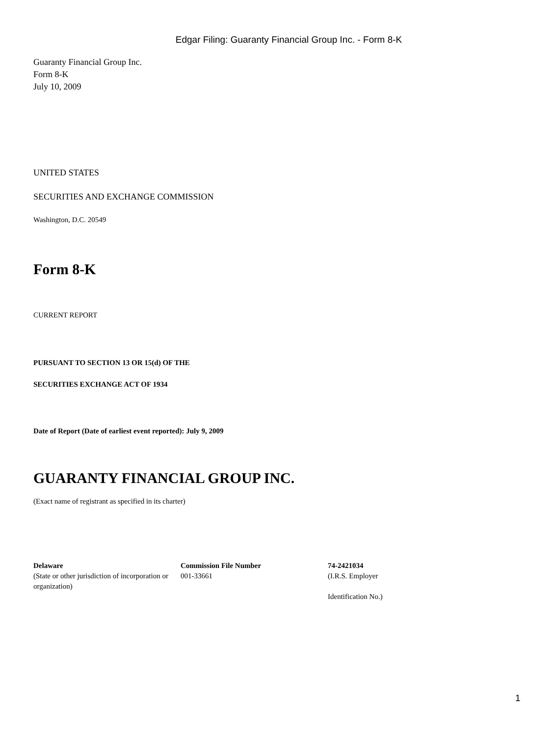Edgar Filing: Guaranty Financial Group Inc. - Form 8-K
Guaranty Financial Group Inc.
Form 8-K
July 10, 2009
UNITED STATES
SECURITIES AND EXCHANGE COMMISSION
Washington, D.C. 20549
Form 8-K
CURRENT REPORT
PURSUANT TO SECTION 13 OR 15(d) OF THE
SECURITIES EXCHANGE ACT OF 1934
Date of Report (Date of earliest event reported): July 9, 2009
GUARANTY FINANCIAL GROUP INC.
(Exact name of registrant as specified in its charter)
| Delaware | Commission File Number | 74-2421034 |
| (State or other jurisdiction of incorporation or organization) | 001-33661 | (I.R.S. Employer Identification No.) |
1